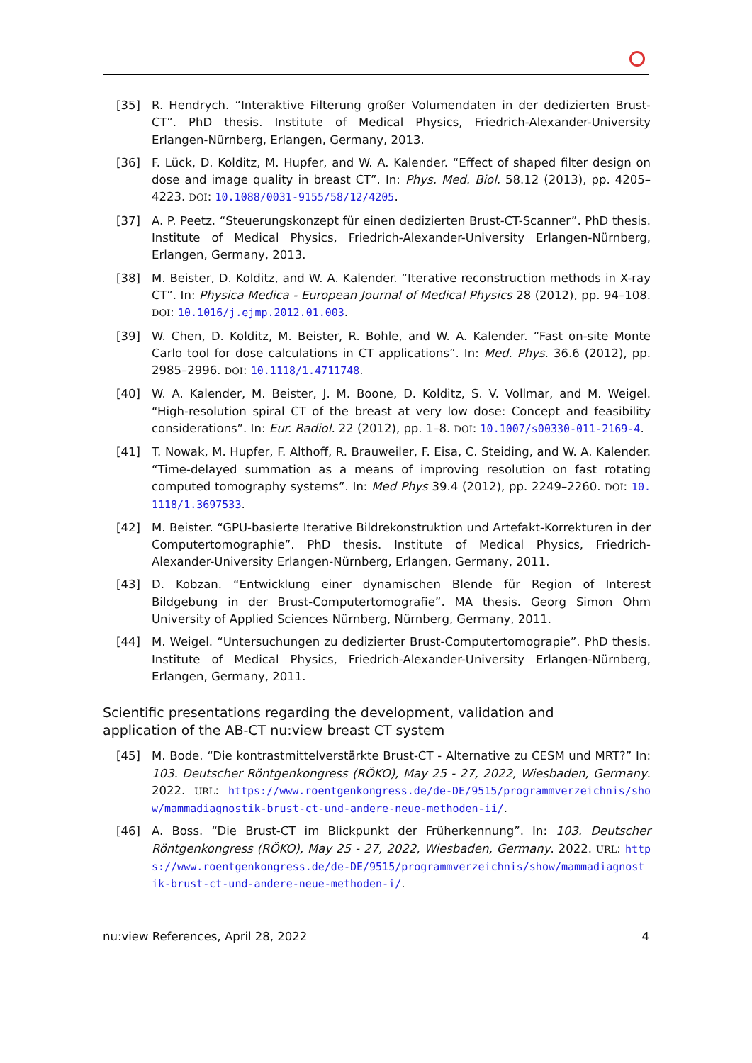[35] R. Hendrych. “Interaktive Filterung großer Volumendaten in der dedizierten Brust-CT”. PhD thesis. Institute of Medical Physics, Friedrich-Alexander-University Erlangen-Nürnberg, Erlangen, Germany, 2013.
[36] F. Lück, D. Kolditz, M. Hupfer, and W. A. Kalender. “Effect of shaped filter design on dose and image quality in breast CT”. In: Phys. Med. Biol. 58.12 (2013), pp. 4205–4223. DOI: 10.1088/0031-9155/58/12/4205.
[37] A. P. Peetz. “Steuerungskonzept für einen dedizierten Brust-CT-Scanner”. PhD thesis. Institute of Medical Physics, Friedrich-Alexander-University Erlangen-Nürnberg, Erlangen, Germany, 2013.
[38] M. Beister, D. Kolditz, and W. A. Kalender. “Iterative reconstruction methods in X-ray CT”. In: Physica Medica - European Journal of Medical Physics 28 (2012), pp. 94–108. DOI: 10.1016/j.ejmp.2012.01.003.
[39] W. Chen, D. Kolditz, M. Beister, R. Bohle, and W. A. Kalender. “Fast on-site Monte Carlo tool for dose calculations in CT applications”. In: Med. Phys. 36.6 (2012), pp. 2985–2996. DOI: 10.1118/1.4711748.
[40] W. A. Kalender, M. Beister, J. M. Boone, D. Kolditz, S. V. Vollmar, and M. Weigel. “High-resolution spiral CT of the breast at very low dose: Concept and feasibility considerations”. In: Eur. Radiol. 22 (2012), pp. 1–8. DOI: 10.1007/s00330-011-2169-4.
[41] T. Nowak, M. Hupfer, F. Althoff, R. Brauweiler, F. Eisa, C. Steiding, and W. A. Kalender. “Time-delayed summation as a means of improving resolution on fast rotating computed tomography systems”. In: Med Phys 39.4 (2012), pp. 2249–2260. DOI: 10.1118/1.3697533.
[42] M. Beister. “GPU-basierte Iterative Bildrekonstruktion und Artefakt-Korrekturen in der Computertomographie”. PhD thesis. Institute of Medical Physics, Friedrich-Alexander-University Erlangen-Nürnberg, Erlangen, Germany, 2011.
[43] D. Kobzan. “Entwicklung einer dynamischen Blende für Region of Interest Bildgebung in der Brust-Computertomografie”. MA thesis. Georg Simon Ohm University of Applied Sciences Nürnberg, Nürnberg, Germany, 2011.
[44] M. Weigel. “Untersuchungen zu dedizierter Brust-Computertomograpie”. PhD thesis. Institute of Medical Physics, Friedrich-Alexander-University Erlangen-Nürnberg, Erlangen, Germany, 2011.
Scientific presentations regarding the development, validation and
application of the AB-CT nu:view breast CT system
[45] M. Bode. “Die kontrastmittelverstärkte Brust-CT - Alternative zu CESM und MRT?” In: 103. Deutscher Röntgenkongress (RÖKO), May 25 - 27, 2022, Wiesbaden, Germany. 2022. URL: https://www.roentgenkongress.de/de-DE/9515/programmverzeichnis/show/mammadiagnostik-brust-ct-und-andere-neue-methoden-ii/.
[46] A. Boss. “Die Brust-CT im Blickpunkt der Früherkennung”. In: 103. Deutscher Röntgenkongress (RÖKO), May 25 - 27, 2022, Wiesbaden, Germany. 2022. URL: https://www.roentgenkongress.de/de-DE/9515/programmverzeichnis/show/mammadiagnostik-brust-ct-und-andere-neue-methoden-i/.
nu:view References, April 28, 2022 4